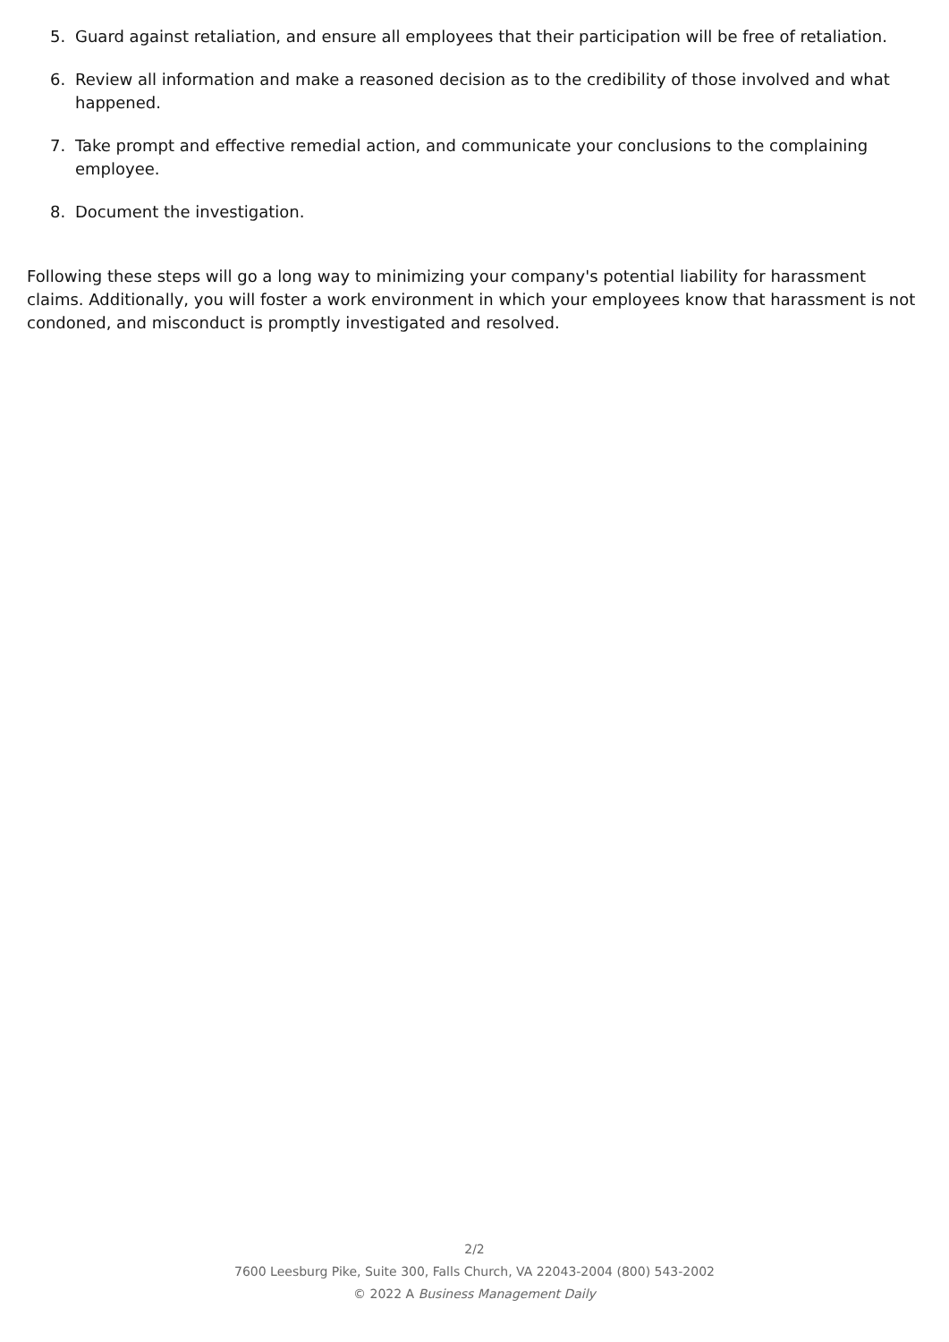5. Guard against retaliation, and ensure all employees that their participation will be free of retaliation.
6. Review all information and make a reasoned decision as to the credibility of those involved and what happened.
7. Take prompt and effective remedial action, and communicate your conclusions to the complaining employee.
8. Document the investigation.
Following these steps will go a long way to minimizing your company's potential liability for harassment claims. Additionally, you will foster a work environment in which your employees know that harassment is not condoned, and misconduct is promptly investigated and resolved.
2/2
7600 Leesburg Pike, Suite 300, Falls Church, VA 22043-2004 (800) 543-2002
© 2022 A Business Management Daily